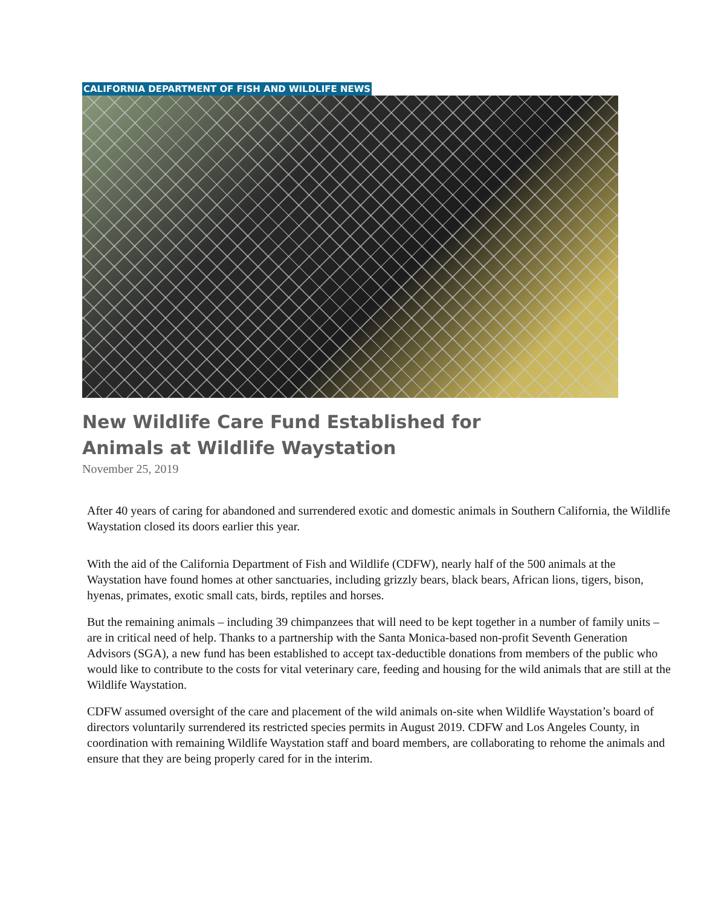CALIFORNIA DEPARTMENT OF FISH AND WILDLIFE NEWS
New Wildlife Care Fund Established for Animals at Wildlife Waystation
November 25, 2019
After 40 years of caring for abandoned and surrendered exotic and domestic animals in Southern California, the Wildlife Waystation closed its doors earlier this year.
With the aid of the California Department of Fish and Wildlife (CDFW), nearly half of the 500 animals at the Waystation have found homes at other sanctuaries, including grizzly bears, black bears, African lions, tigers, bison, hyenas, primates, exotic small cats, birds, reptiles and horses.
But the remaining animals – including 39 chimpanzees that will need to be kept together in a number of family units – are in critical need of help. Thanks to a partnership with the Santa Monica-based non-profit Seventh Generation Advisors (SGA), a new fund has been established to accept tax-deductible donations from members of the public who would like to contribute to the costs for vital veterinary care, feeding and housing for the wild animals that are still at the Wildlife Waystation.
CDFW assumed oversight of the care and placement of the wild animals on-site when Wildlife Waystation’s board of directors voluntarily surrendered its restricted species permits in August 2019. CDFW and Los Angeles County, in coordination with remaining Wildlife Waystation staff and board members, are collaborating to rehome the animals and ensure that they are being properly cared for in the interim.